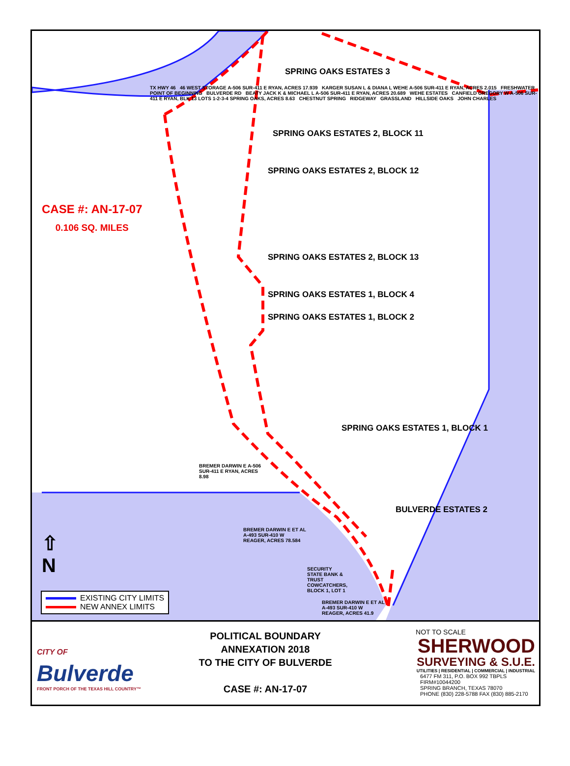CASE #: AN-17-07
0.106 SQ. MILES
SPRING OAKS ESTATES 3
SPRING OAKS ESTATES 2, BLOCK 11
SPRING OAKS ESTATES 2, BLOCK 12
SPRING OAKS ESTATES 2, BLOCK 13
SPRING OAKS ESTATES 1, BLOCK 4
SPRING OAKS ESTATES 1, BLOCK 2
SPRING OAKS ESTATES 1, BLOCK 1
BULVERDE ESTATES 2
TX HWY 46 46 WEST STORAGE A-506 SUR-411 E RYAN, ACRES 17.939 KARGER SUSAN L & DIANA L WEHE A-506 SUR-411 E RYAN, ACRES 2.015 FRESHWATER POINT OF BEGINNING BULVERDE RD BEATY JACK K & MICHAEL L A-506 SUR-411 E RYAN, ACRES 20.689 WEHE ESTATES CANFIELD GREGORY W A-506 SUR-411 E RYAN, BLK 13 LOTS 1-2-3-4 SPRING OAKS, ACRES 8.63 CHESTNUT SPRING RIDGEWAY GRASSLAND HILLSIDE OAKS JOHN CHARLES
BREMER DARWIN E A-506 SUR-411 E RYAN, ACRES 8.98
BREMER DARWIN E ET AL A-493 SUR-410 W REAGER, ACRES 78.584
SECURITY STATE BANK & TRUST COWCATCHERS, BLOCK 1, LOT 1
BREMER DARWIN E ET AL A-493 SUR-410 W REAGER, ACRES 41.9
⇧
N
EXISTING CITY LIMITS
NEW ANNEX LIMITS
CITY OF
Bulverde
FRONT PORCH OF THE TEXAS HILL COUNTRY™
POLITICAL BOUNDARY
ANNEXATION 2018
TO THE CITY OF BULVERDE
CASE #: AN-17-07
NOT TO SCALE
SHERWOOD
SURVEYING & S.U.E.
UTILITIES | RESIDENTIAL | COMMERCIAL | INDUSTRIAL
6477 FM 311, P.O. BOX 992 TBPLS FIRM#10044200
SPRING BRANCH, TEXAS 78070
PHONE (830) 228-5788 FAX (830) 885-2170